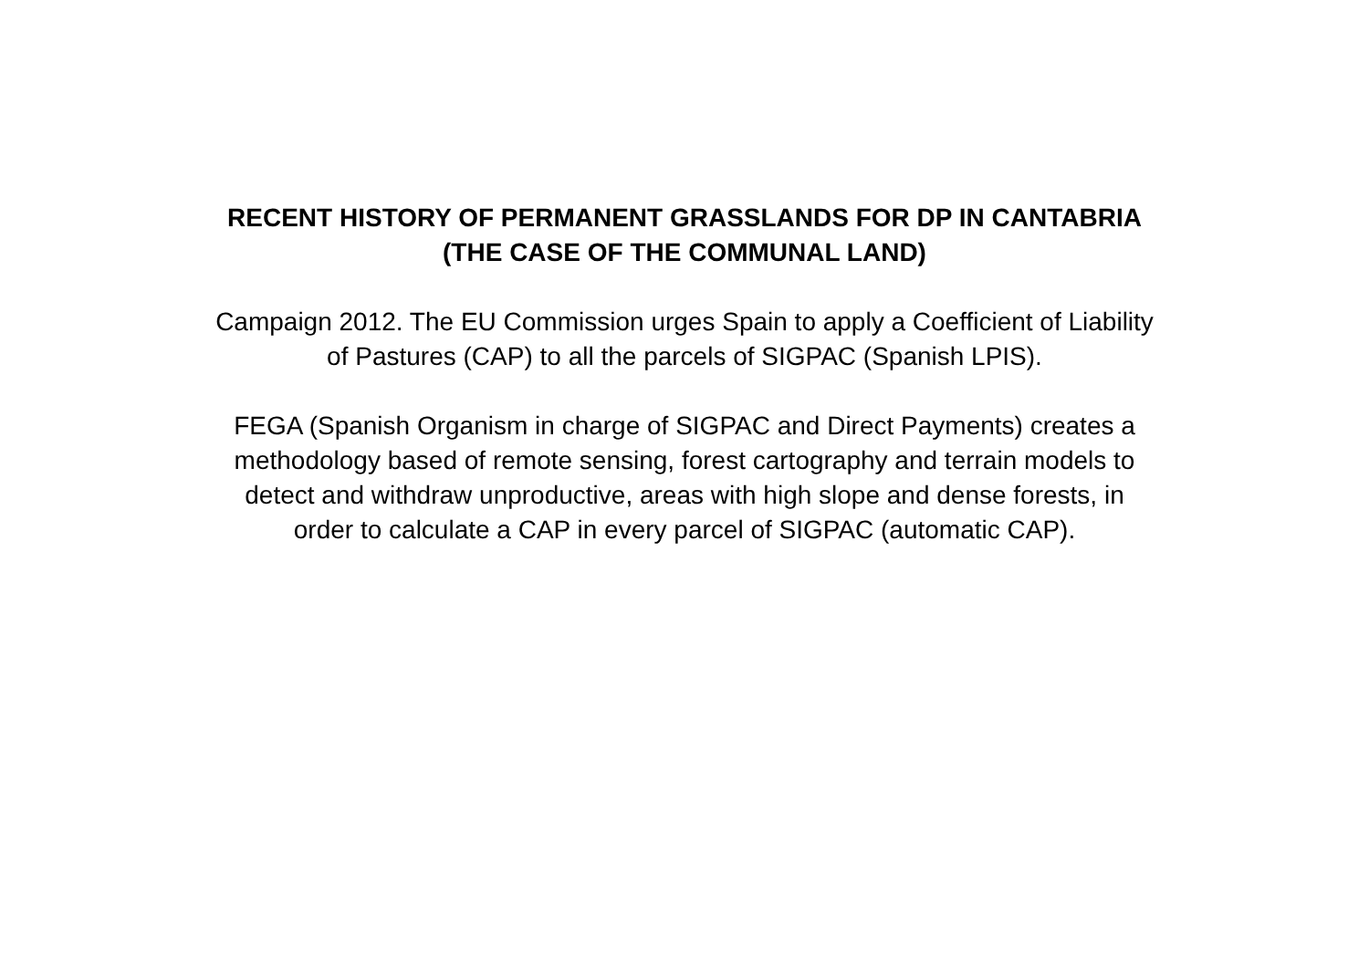RECENT HISTORY OF PERMANENT GRASSLANDS FOR DP IN CANTABRIA
(THE CASE OF THE COMMUNAL LAND)
Campaign 2012. The EU Commission urges Spain to apply a Coefficient of Liability
of Pastures (CAP) to all the parcels of SIGPAC (Spanish LPIS).
FEGA (Spanish Organism in charge of SIGPAC and Direct Payments) creates a
methodology based of remote sensing, forest cartography and terrain models to
detect and withdraw unproductive, areas with high slope and dense forests, in
order to calculate a CAP in every parcel of SIGPAC (automatic CAP).